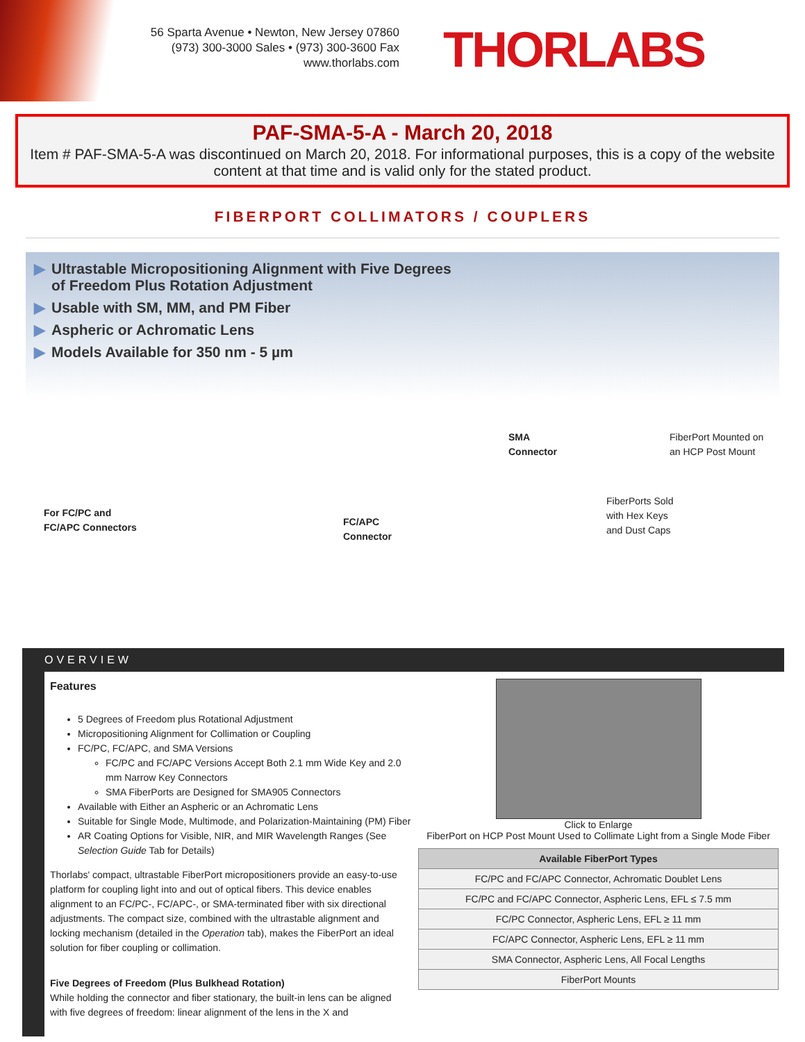56 Sparta Avenue • Newton, New Jersey 07860
(973) 300-3000 Sales • (973) 300-3600 Fax
www.thorlabs.com
THORLABS
PAF-SMA-5-A - March 20, 2018
Item # PAF-SMA-5-A was discontinued on March 20, 2018. For informational purposes, this is a copy of the website content at that time and is valid only for the stated product.
FIBERPORT COLLIMATORS / COUPLERS
▶ Ultrastable Micropositioning Alignment with Five Degrees
of Freedom Plus Rotation Adjustment
▶ Usable with SM, MM, and PM Fiber
▶ Aspheric or Achromatic Lens
▶ Models Available for 350 nm - 5 µm
For FC/PC and
FC/APC Connectors
FC/APC
Connector
SMA
Connector
FiberPort Mounted on
an HCP Post Mount
FiberPorts Sold
with Hex Keys
and Dust Caps
OVERVIEW
Features
5 Degrees of Freedom plus Rotational Adjustment
Micropositioning Alignment for Collimation or Coupling
FC/PC, FC/APC, and SMA Versions
FC/PC and FC/APC Versions Accept Both 2.1 mm Wide Key and 2.0 mm Narrow Key Connectors
SMA FiberPorts are Designed for SMA905 Connectors
Available with Either an Aspheric or an Achromatic Lens
Suitable for Single Mode, Multimode, and Polarization-Maintaining (PM) Fiber
AR Coating Options for Visible, NIR, and MIR Wavelength Ranges (See Selection Guide Tab for Details)
Thorlabs' compact, ultrastable FiberPort micropositioners provide an easy-to-use platform for coupling light into and out of optical fibers. This device enables alignment to an FC/PC-, FC/APC-, or SMA-terminated fiber with six directional adjustments. The compact size, combined with the ultrastable alignment and locking mechanism (detailed in the Operation tab), makes the FiberPort an ideal solution for fiber coupling or collimation.
Five Degrees of Freedom (Plus Bulkhead Rotation)
While holding the connector and fiber stationary, the built-in lens can be aligned with five degrees of freedom: linear alignment of the lens in the X and
Click to Enlarge
FiberPort on HCP Post Mount Used to Collimate Light from a Single Mode Fiber
| Available FiberPort Types |
| --- |
| FC/PC and FC/APC Connector, Achromatic Doublet Lens |
| FC/PC and FC/APC Connector, Aspheric Lens, EFL ≤ 7.5 mm |
| FC/PC Connector, Aspheric Lens, EFL ≥ 11 mm |
| FC/APC Connector, Aspheric Lens, EFL ≥ 11 mm |
| SMA Connector, Aspheric Lens, All Focal Lengths |
| FiberPort Mounts |